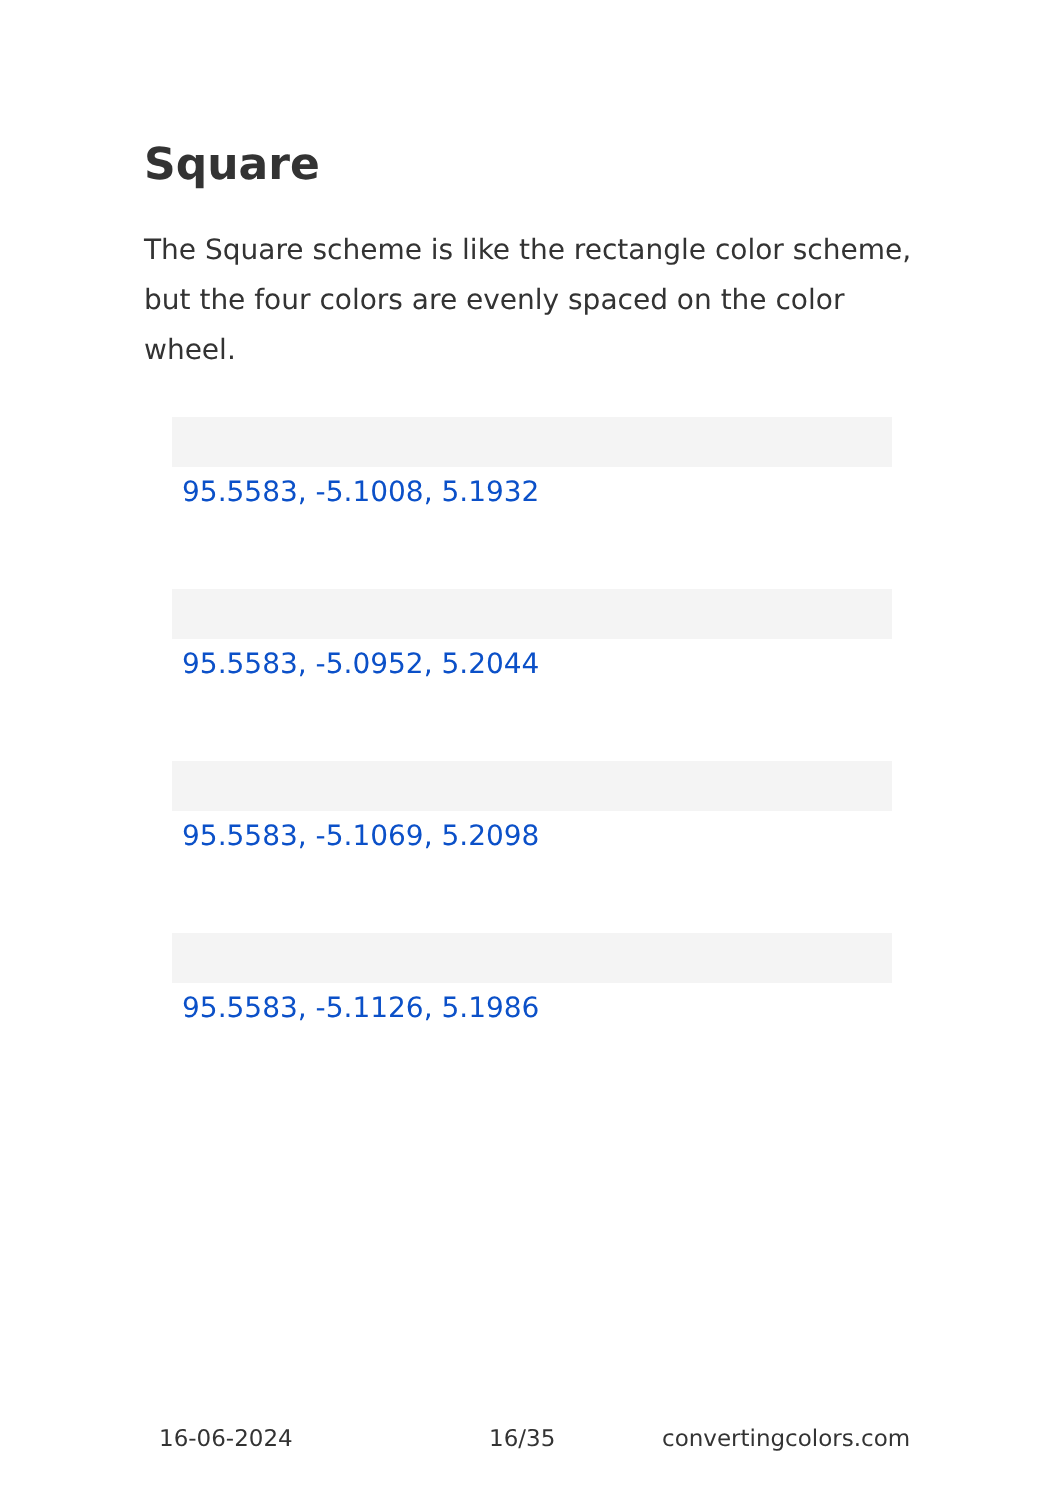Square
The Square scheme is like the rectangle color scheme, but the four colors are evenly spaced on the color wheel.
95.5583, -5.1008, 5.1932
95.5583, -5.0952, 5.2044
95.5583, -5.1069, 5.2098
95.5583, -5.1126, 5.1986
16-06-2024 16/35 convertingcolors.com